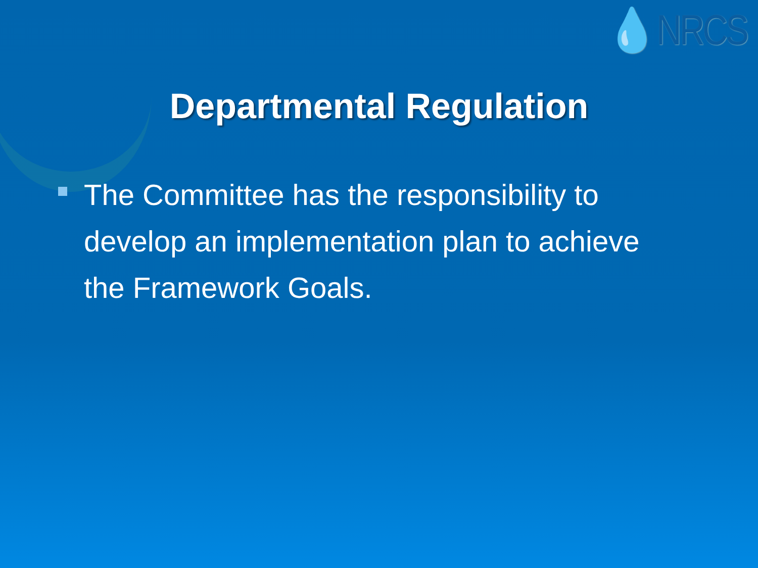💧NRCS
Departmental Regulation
The Committee has the responsibility to develop an implementation plan to achieve the Framework Goals.